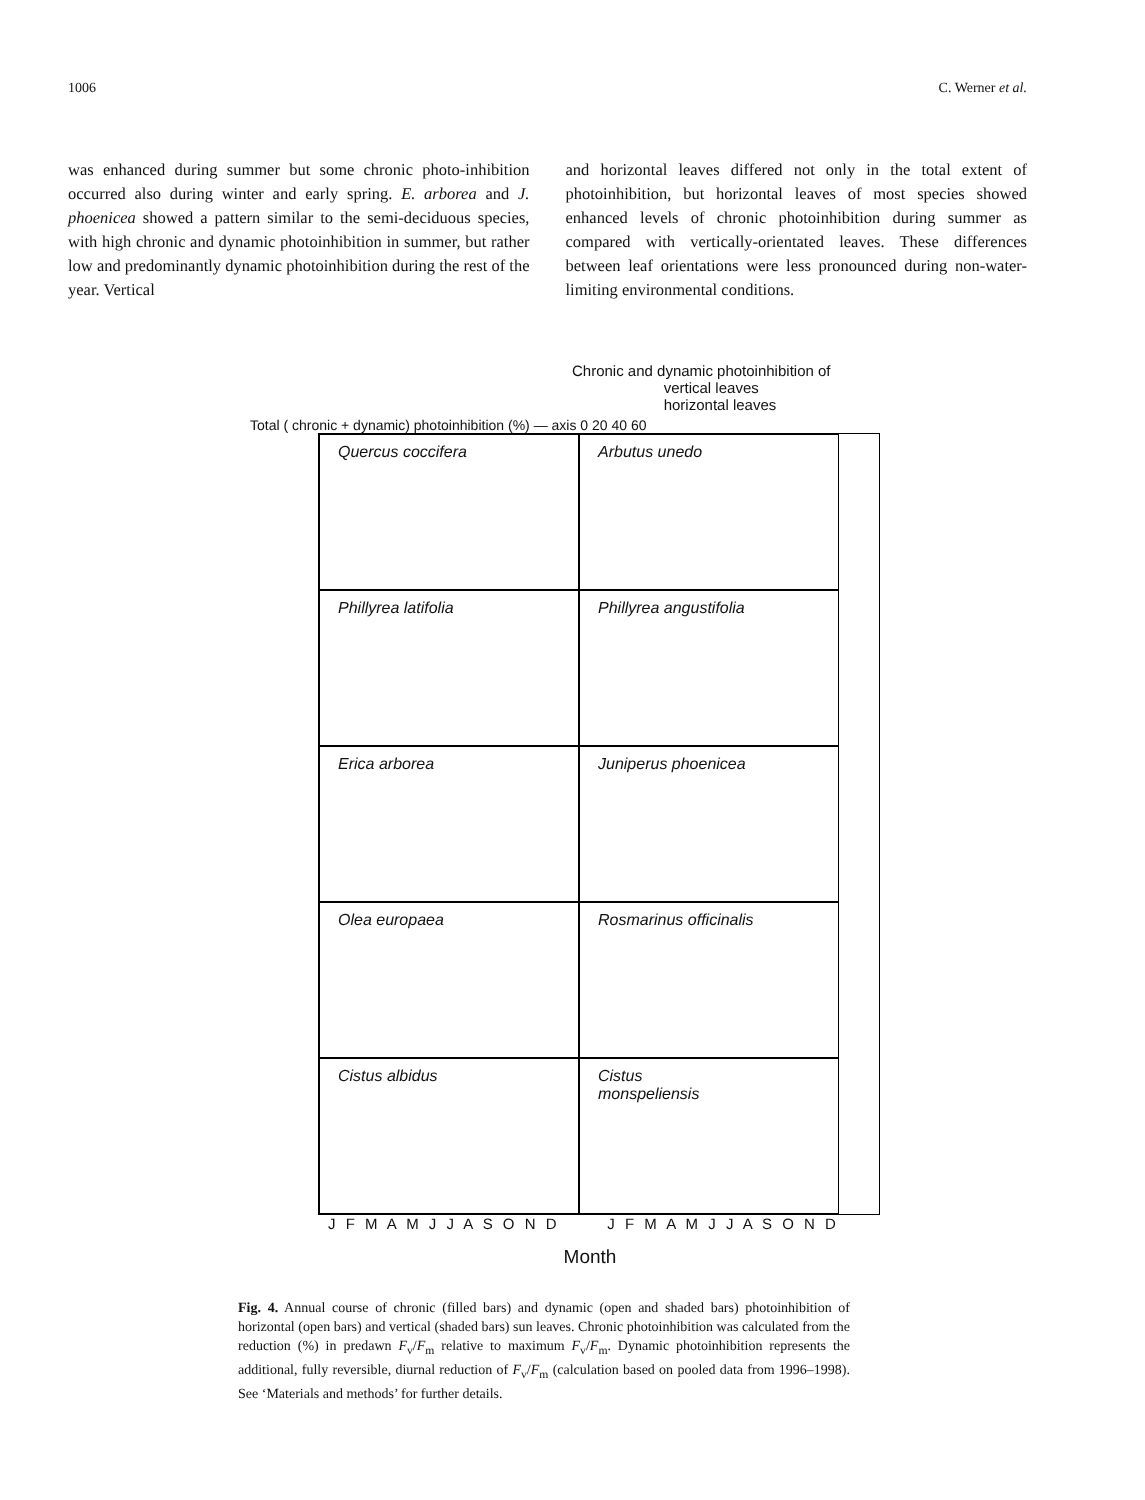1006 C. Werner et al.
was enhanced during summer but some chronic photo-inhibition occurred also during winter and early spring. E. arborea and J. phoenicea showed a pattern similar to the semi-deciduous species, with high chronic and dynamic photoinhibition in summer, but rather low and predominantly dynamic photoinhibition during the rest of the year. Vertical
and horizontal leaves differed not only in the total extent of photoinhibition, but horizontal leaves of most species showed enhanced levels of chronic photoinhibition during summer as compared with vertically-orientated leaves. These differences between leaf orientations were less pronounced during non-water-limiting environmental conditions.
Chronic and dynamic photoinhibition of
vertical leaves
horizontal leaves
Total ( chronic + dynamic) photoinhibition (%) — axis 0 20 40 60
Quercus coccifera
Arbutus unedo
Phillyrea latifolia
Phillyrea angustifolia
Erica arborea
Juniperus phoenicea
Olea europaea
Rosmarinus officinalis
Cistus albidus
Cistus
monspeliensis
J F M A M J J A S O N D J F M A M J J A S O N D
Month
Fig. 4. Annual course of chronic (filled bars) and dynamic (open and shaded bars) photoinhibition of horizontal (open bars) and vertical (shaded bars) sun leaves. Chronic photoinhibition was calculated from the reduction (%) in predawn F<sub>v</sub>/F<sub>m</sub> relative to maximum F<sub>v</sub>/F<sub>m</sub>. Dynamic photoinhibition represents the additional, fully reversible, diurnal reduction of F<sub>v</sub>/F<sub>m</sub> (calculation based on pooled data from 1996–1998). See ‘Materials and methods’ for further details.